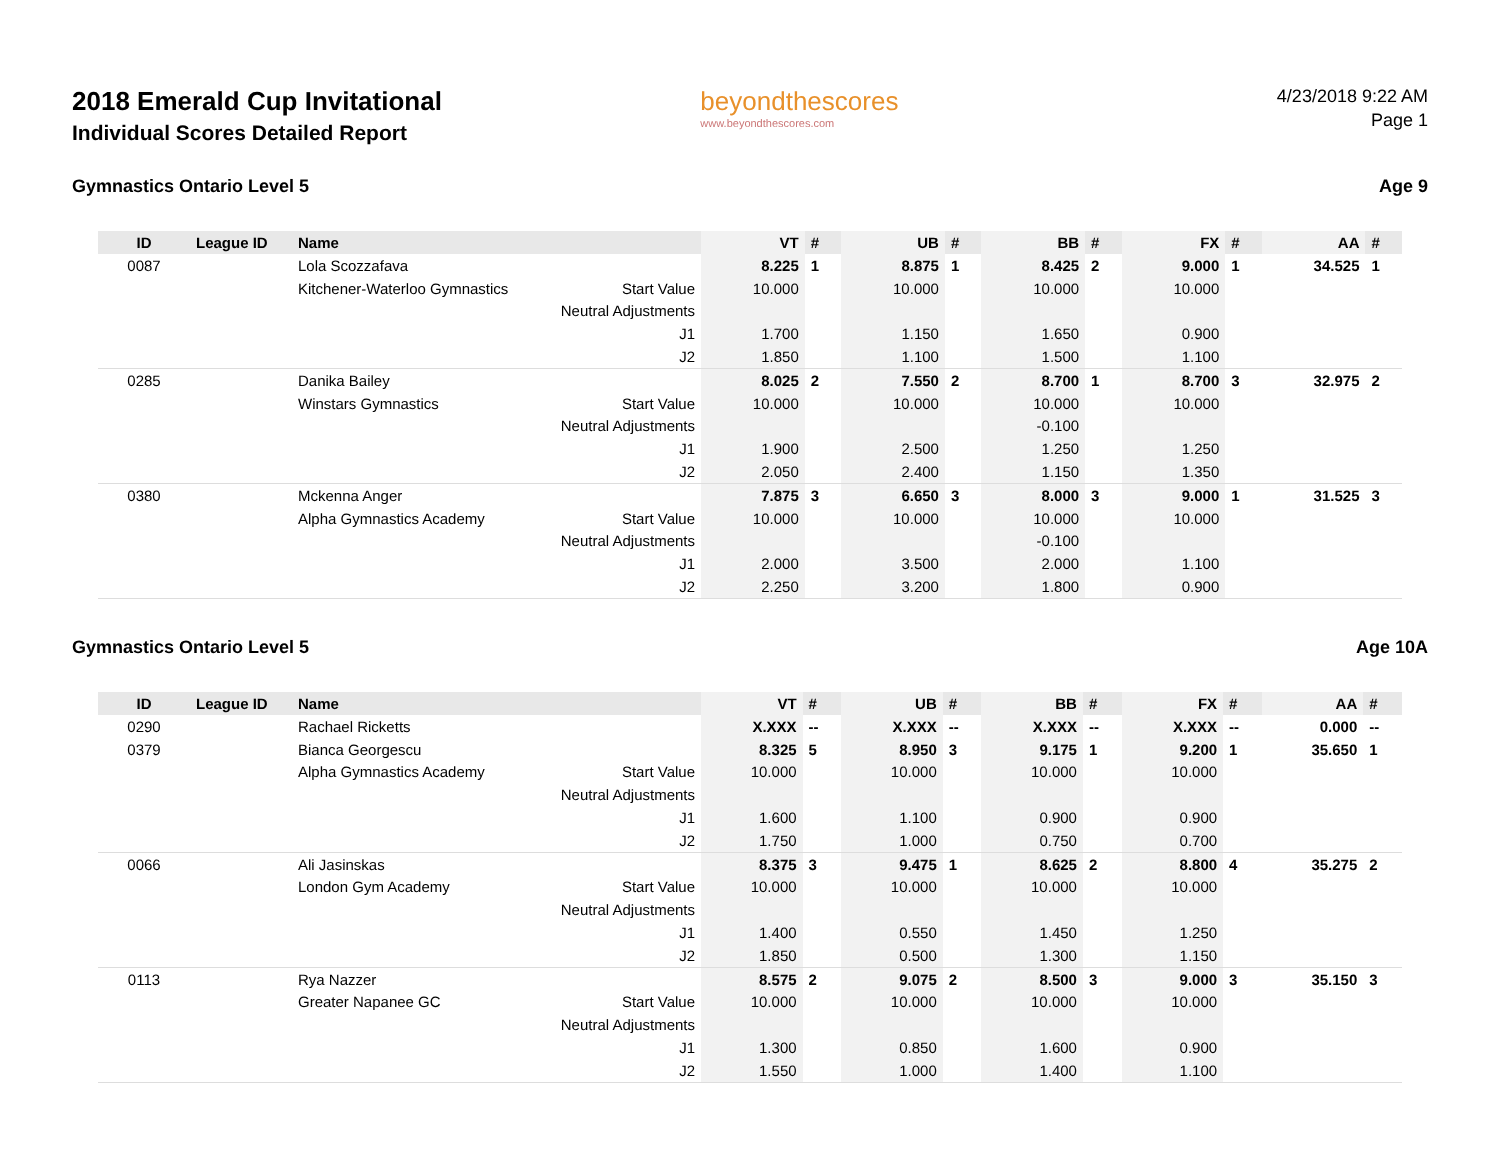2018 Emerald Cup Invitational
Individual Scores Detailed Report
beyondthescores
www.beyondthescores.com
4/23/2018 9:22 AM
Page 1
Gymnastics Ontario Level 5 Age 9
| ID | League ID | Name | | VT | # | UB | # | BB | # | FX | # | AA | # |
| --- | --- | --- | --- | --- | --- | --- | --- | --- | --- | --- | --- | --- | --- |
| 0087 | | Lola Scozzafava | | 8.225 | 1 | 8.875 | 1 | 8.425 | 2 | 9.000 | 1 | 34.525 | 1 |
| | | Kitchener-Waterloo Gymnastics | Start Value | 10.000 | | 10.000 | | 10.000 | | 10.000 | | | |
| | | | Neutral Adjustments | | | | | | | | | | |
| | | | J1 | 1.700 | | 1.150 | | 1.650 | | 0.900 | | | |
| | | | J2 | 1.850 | | 1.100 | | 1.500 | | 1.100 | | | |
| 0285 | | Danika Bailey | | 8.025 | 2 | 7.550 | 2 | 8.700 | 1 | 8.700 | 3 | 32.975 | 2 |
| | | Winstars Gymnastics | Start Value | 10.000 | | 10.000 | | 10.000 | | 10.000 | | | |
| | | | Neutral Adjustments | | | | | -0.100 | | | | | |
| | | | J1 | 1.900 | | 2.500 | | 1.250 | | 1.250 | | | |
| | | | J2 | 2.050 | | 2.400 | | 1.150 | | 1.350 | | | |
| 0380 | | Mckenna Anger | | 7.875 | 3 | 6.650 | 3 | 8.000 | 3 | 9.000 | 1 | 31.525 | 3 |
| | | Alpha Gymnastics Academy | Start Value | 10.000 | | 10.000 | | 10.000 | | 10.000 | | | |
| | | | Neutral Adjustments | | | | | -0.100 | | | | | |
| | | | J1 | 2.000 | | 3.500 | | 2.000 | | 1.100 | | | |
| | | | J2 | 2.250 | | 3.200 | | 1.800 | | 0.900 | | | |
Gymnastics Ontario Level 5 Age 10A
| ID | League ID | Name | | VT | # | UB | # | BB | # | FX | # | AA | # |
| --- | --- | --- | --- | --- | --- | --- | --- | --- | --- | --- | --- | --- | --- |
| 0290 | | Rachael Ricketts | | X.XXX | -- | X.XXX | -- | X.XXX | -- | X.XXX | -- | 0.000 | -- |
| 0379 | | Bianca Georgescu | | 8.325 | 5 | 8.950 | 3 | 9.175 | 1 | 9.200 | 1 | 35.650 | 1 |
| | | Alpha Gymnastics Academy | Start Value | 10.000 | | 10.000 | | 10.000 | | 10.000 | | | |
| | | | Neutral Adjustments | | | | | | | | | | |
| | | | J1 | 1.600 | | 1.100 | | 0.900 | | 0.900 | | | |
| | | | J2 | 1.750 | | 1.000 | | 0.750 | | 0.700 | | | |
| 0066 | | Ali Jasinskas | | 8.375 | 3 | 9.475 | 1 | 8.625 | 2 | 8.800 | 4 | 35.275 | 2 |
| | | London Gym Academy | Start Value | 10.000 | | 10.000 | | 10.000 | | 10.000 | | | |
| | | | Neutral Adjustments | | | | | | | | | | |
| | | | J1 | 1.400 | | 0.550 | | 1.450 | | 1.250 | | | |
| | | | J2 | 1.850 | | 0.500 | | 1.300 | | 1.150 | | | |
| 0113 | | Rya Nazzer | | 8.575 | 2 | 9.075 | 2 | 8.500 | 3 | 9.000 | 3 | 35.150 | 3 |
| | | Greater Napanee GC | Start Value | 10.000 | | 10.000 | | 10.000 | | 10.000 | | | |
| | | | Neutral Adjustments | | | | | | | | | | |
| | | | J1 | 1.300 | | 0.850 | | 1.600 | | 0.900 | | | |
| | | | J2 | 1.550 | | 1.000 | | 1.400 | | 1.100 | | | |